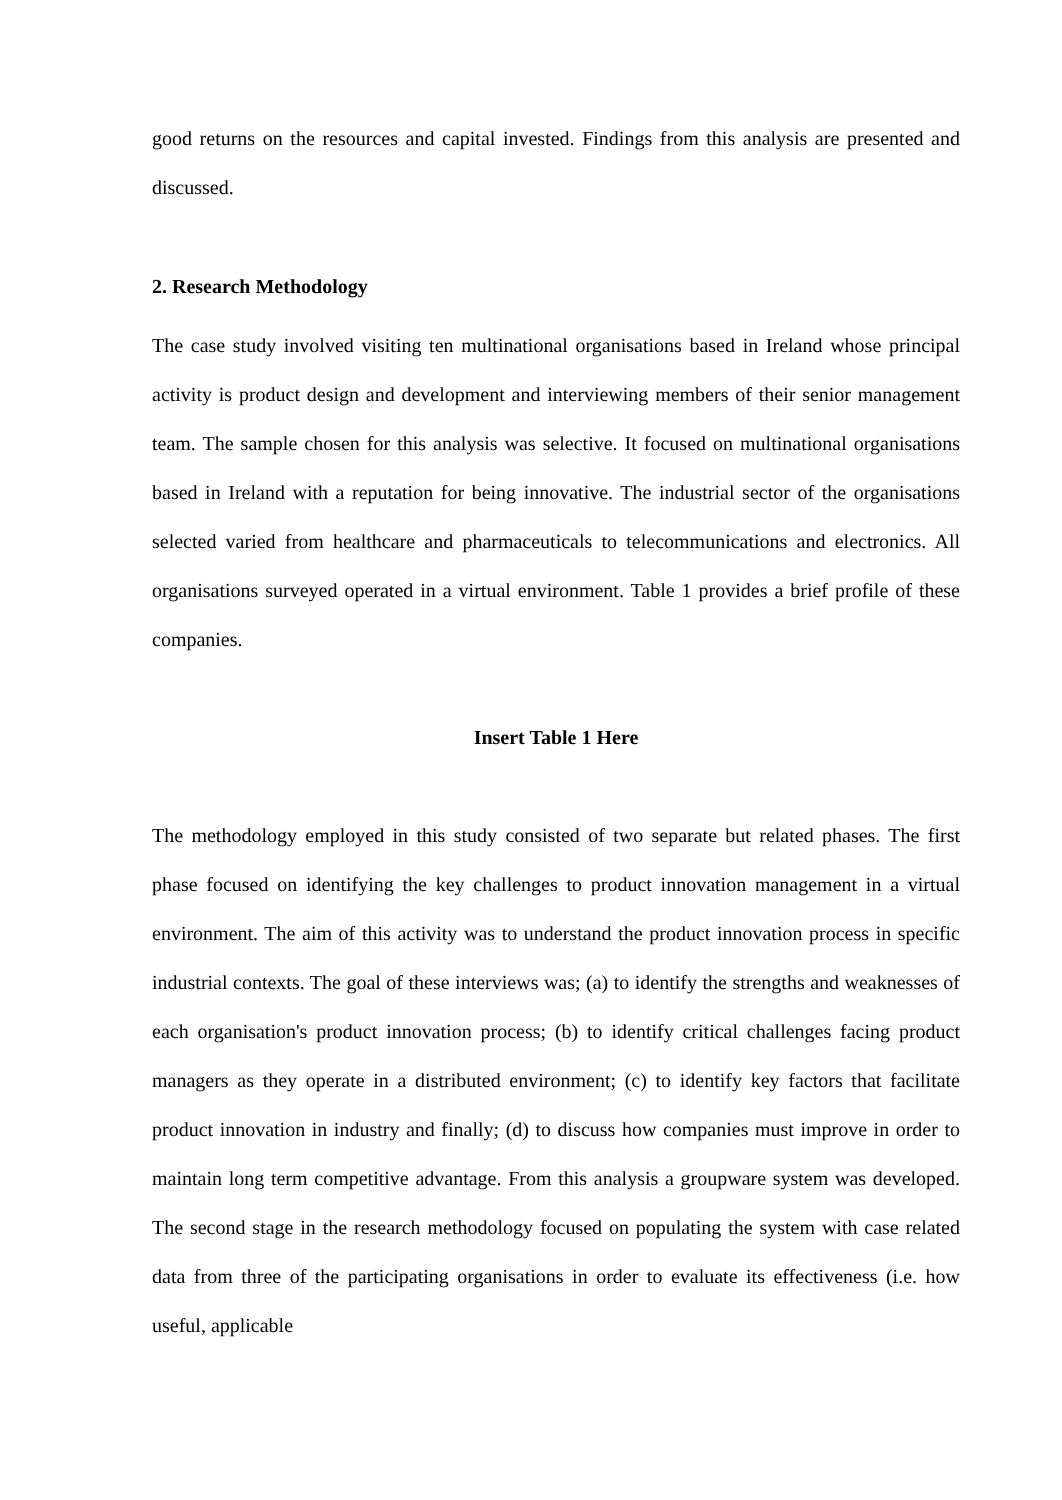good returns on the resources and capital invested. Findings from this analysis are presented and discussed.
2. Research Methodology
The case study involved visiting ten multinational organisations based in Ireland whose principal activity is product design and development and interviewing members of their senior management team. The sample chosen for this analysis was selective. It focused on multinational organisations based in Ireland with a reputation for being innovative. The industrial sector of the organisations selected varied from healthcare and pharmaceuticals to telecommunications and electronics. All organisations surveyed operated in a virtual environment. Table 1 provides a brief profile of these companies.
Insert Table 1 Here
The methodology employed in this study consisted of two separate but related phases. The first phase focused on identifying the key challenges to product innovation management in a virtual environment. The aim of this activity was to understand the product innovation process in specific industrial contexts. The goal of these interviews was; (a) to identify the strengths and weaknesses of each organisation's product innovation process; (b) to identify critical challenges facing product managers as they operate in a distributed environment; (c) to identify key factors that facilitate product innovation in industry and finally; (d) to discuss how companies must improve in order to maintain long term competitive advantage. From this analysis a groupware system was developed. The second stage in the research methodology focused on populating the system with case related data from three of the participating organisations in order to evaluate its effectiveness (i.e. how useful, applicable